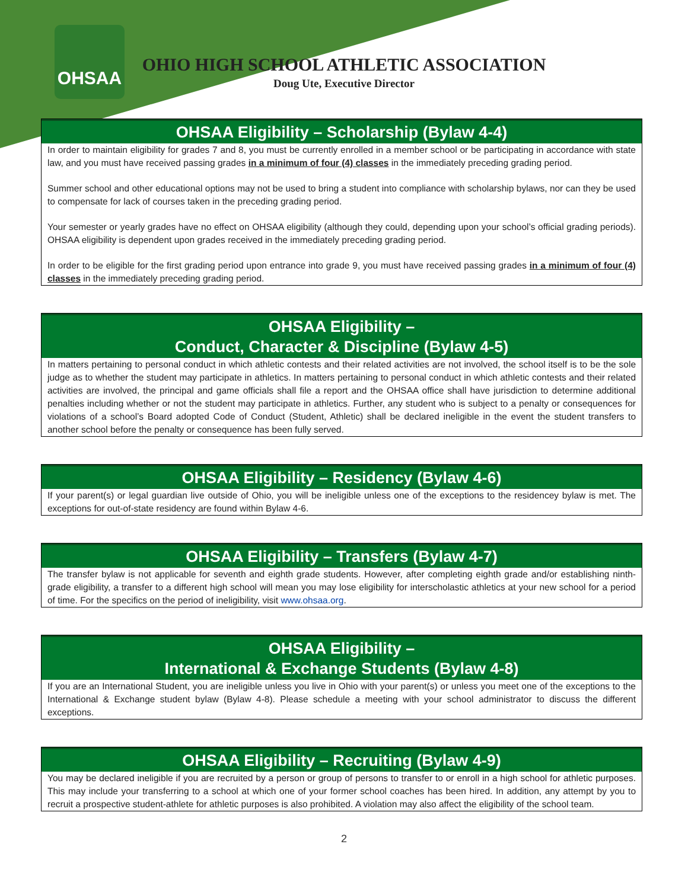OHSAA
OHIO HIGH SCHOOL ATHLETIC ASSOCIATION
Doug Ute, Executive Director
OHSAA Eligibility – Scholarship (Bylaw 4-4)
In order to maintain eligibility for grades 7 and 8, you must be currently enrolled in a member school or be participating in accordance with state law, and you must have received passing grades in a minimum of four (4) classes in the immediately preceding grading period.
Summer school and other educational options may not be used to bring a student into compliance with scholarship bylaws, nor can they be used to compensate for lack of courses taken in the preceding grading period.
Your semester or yearly grades have no effect on OHSAA eligibility (although they could, depending upon your school’s official grading periods). OHSAA eligibility is dependent upon grades received in the immediately preceding grading period.
In order to be eligible for the first grading period upon entrance into grade 9, you must have received passing grades in a minimum of four (4) classes in the immediately preceding grading period.
OHSAA Eligibility –
Conduct, Character & Discipline (Bylaw 4-5)
In matters pertaining to personal conduct in which athletic contests and their related activities are not involved, the school itself is to be the sole judge as to whether the student may participate in athletics. In matters pertaining to personal conduct in which athletic contests and their related activities are involved, the principal and game officials shall file a report and the OHSAA office shall have jurisdiction to determine additional penalties including whether or not the student may participate in athletics. Further, any student who is subject to a penalty or consequences for violations of a school’s Board adopted Code of Conduct (Student, Athletic) shall be declared ineligible in the event the student transfers to another school before the penalty or consequence has been fully served.
OHSAA Eligibility – Residency (Bylaw 4-6)
If your parent(s) or legal guardian live outside of Ohio, you will be ineligible unless one of the exceptions to the residencey bylaw is met. The exceptions for out-of-state residency are found within Bylaw 4-6.
OHSAA Eligibility – Transfers (Bylaw 4-7)
The transfer bylaw is not applicable for seventh and eighth grade students. However, after completing eighth grade and/or establishing ninth-grade eligibility, a transfer to a different high school will mean you may lose eligibility for interscholastic athletics at your new school for a period of time. For the specifics on the period of ineligibility, visit www.ohsaa.org.
OHSAA Eligibility –
International & Exchange Students (Bylaw 4-8)
If you are an International Student, you are ineligible unless you live in Ohio with your parent(s) or unless you meet one of the exceptions to the International & Exchange student bylaw (Bylaw 4-8). Please schedule a meeting with your school administrator to discuss the different exceptions.
OHSAA Eligibility – Recruiting (Bylaw 4-9)
You may be declared ineligible if you are recruited by a person or group of persons to transfer to or enroll in a high school for athletic purposes. This may include your transferring to a school at which one of your former school coaches has been hired. In addition, any attempt by you to recruit a prospective student-athlete for athletic purposes is also prohibited. A violation may also affect the eligibility of the school team.
2